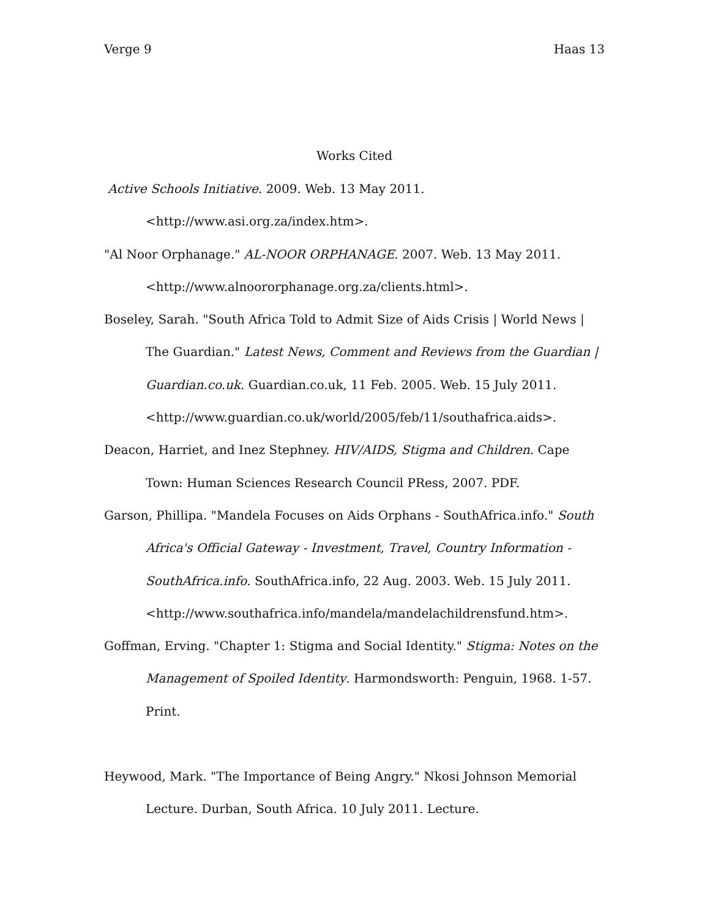Verge 9 Haas 13
Works Cited
Active Schools Initiative. 2009. Web. 13 May 2011.
<http://www.asi.org.za/index.htm>.
"Al Noor Orphanage." AL-NOOR ORPHANAGE. 2007. Web. 13 May 2011.
<http://www.alnoororphanage.org.za/clients.html>.
Boseley, Sarah. "South Africa Told to Admit Size of Aids Crisis | World News | The Guardian." Latest News, Comment and Reviews from the Guardian | Guardian.co.uk. Guardian.co.uk, 11 Feb. 2005. Web. 15 July 2011. <http://www.guardian.co.uk/world/2005/feb/11/southafrica.aids>.
Deacon, Harriet, and Inez Stephney. HIV/AIDS, Stigma and Children. Cape Town: Human Sciences Research Council PRess, 2007. PDF.
Garson, Phillipa. "Mandela Focuses on Aids Orphans - SouthAfrica.info." South Africa's Official Gateway - Investment, Travel, Country Information - SouthAfrica.info. SouthAfrica.info, 22 Aug. 2003. Web. 15 July 2011. <http://www.southafrica.info/mandela/mandelachildrensfund.htm>.
Goffman, Erving. "Chapter 1: Stigma and Social Identity." Stigma: Notes on the Management of Spoiled Identity. Harmondsworth: Penguin, 1968. 1-57. Print.
Heywood, Mark. "The Importance of Being Angry." Nkosi Johnson Memorial Lecture. Durban, South Africa. 10 July 2011. Lecture.